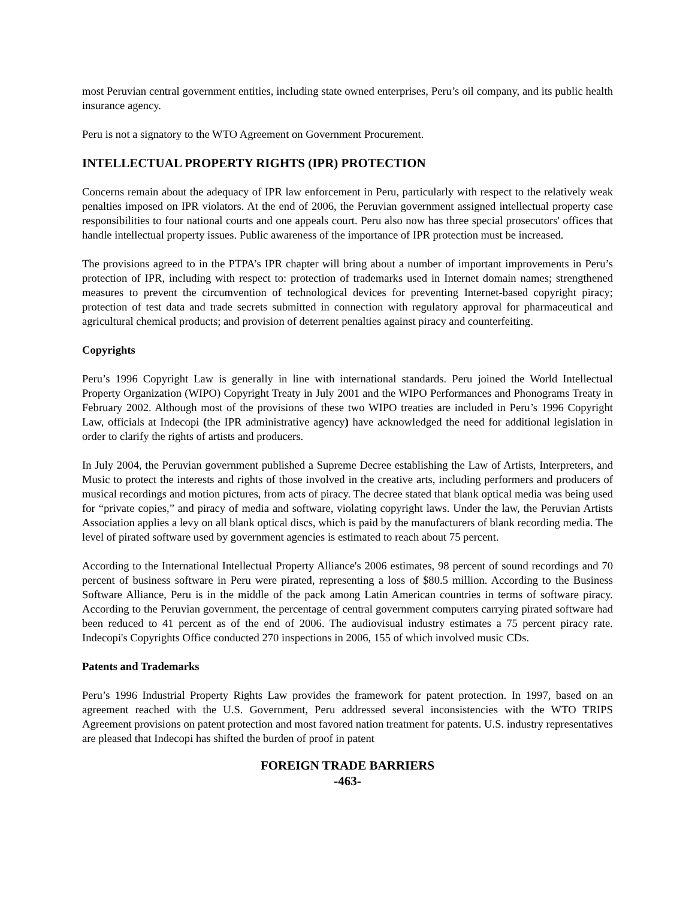most Peruvian central government entities, including state owned enterprises, Peru’s oil company, and its public health insurance agency.
Peru is not a signatory to the WTO Agreement on Government Procurement.
INTELLECTUAL PROPERTY RIGHTS (IPR) PROTECTION
Concerns remain about the adequacy of IPR law enforcement in Peru, particularly with respect to the relatively weak penalties imposed on IPR violators. At the end of 2006, the Peruvian government assigned intellectual property case responsibilities to four national courts and one appeals court. Peru also now has three special prosecutors' offices that handle intellectual property issues. Public awareness of the importance of IPR protection must be increased.
The provisions agreed to in the PTPA’s IPR chapter will bring about a number of important improvements in Peru’s protection of IPR, including with respect to: protection of trademarks used in Internet domain names; strengthened measures to prevent the circumvention of technological devices for preventing Internet-based copyright piracy; protection of test data and trade secrets submitted in connection with regulatory approval for pharmaceutical and agricultural chemical products; and provision of deterrent penalties against piracy and counterfeiting.
Copyrights
Peru’s 1996 Copyright Law is generally in line with international standards. Peru joined the World Intellectual Property Organization (WIPO) Copyright Treaty in July 2001 and the WIPO Performances and Phonograms Treaty in February 2002. Although most of the provisions of these two WIPO treaties are included in Peru’s 1996 Copyright Law, officials at Indecopi (the IPR administrative agency) have acknowledged the need for additional legislation in order to clarify the rights of artists and producers.
In July 2004, the Peruvian government published a Supreme Decree establishing the Law of Artists, Interpreters, and Music to protect the interests and rights of those involved in the creative arts, including performers and producers of musical recordings and motion pictures, from acts of piracy. The decree stated that blank optical media was being used for “private copies,” and piracy of media and software, violating copyright laws. Under the law, the Peruvian Artists Association applies a levy on all blank optical discs, which is paid by the manufacturers of blank recording media. The level of pirated software used by government agencies is estimated to reach about 75 percent.
According to the International Intellectual Property Alliance's 2006 estimates, 98 percent of sound recordings and 70 percent of business software in Peru were pirated, representing a loss of $80.5 million. According to the Business Software Alliance, Peru is in the middle of the pack among Latin American countries in terms of software piracy. According to the Peruvian government, the percentage of central government computers carrying pirated software had been reduced to 41 percent as of the end of 2006. The audiovisual industry estimates a 75 percent piracy rate. Indecopi's Copyrights Office conducted 270 inspections in 2006, 155 of which involved music CDs.
Patents and Trademarks
Peru’s 1996 Industrial Property Rights Law provides the framework for patent protection. In 1997, based on an agreement reached with the U.S. Government, Peru addressed several inconsistencies with the WTO TRIPS Agreement provisions on patent protection and most favored nation treatment for patents. U.S. industry representatives are pleased that Indecopi has shifted the burden of proof in patent
FOREIGN TRADE BARRIERS
-463-